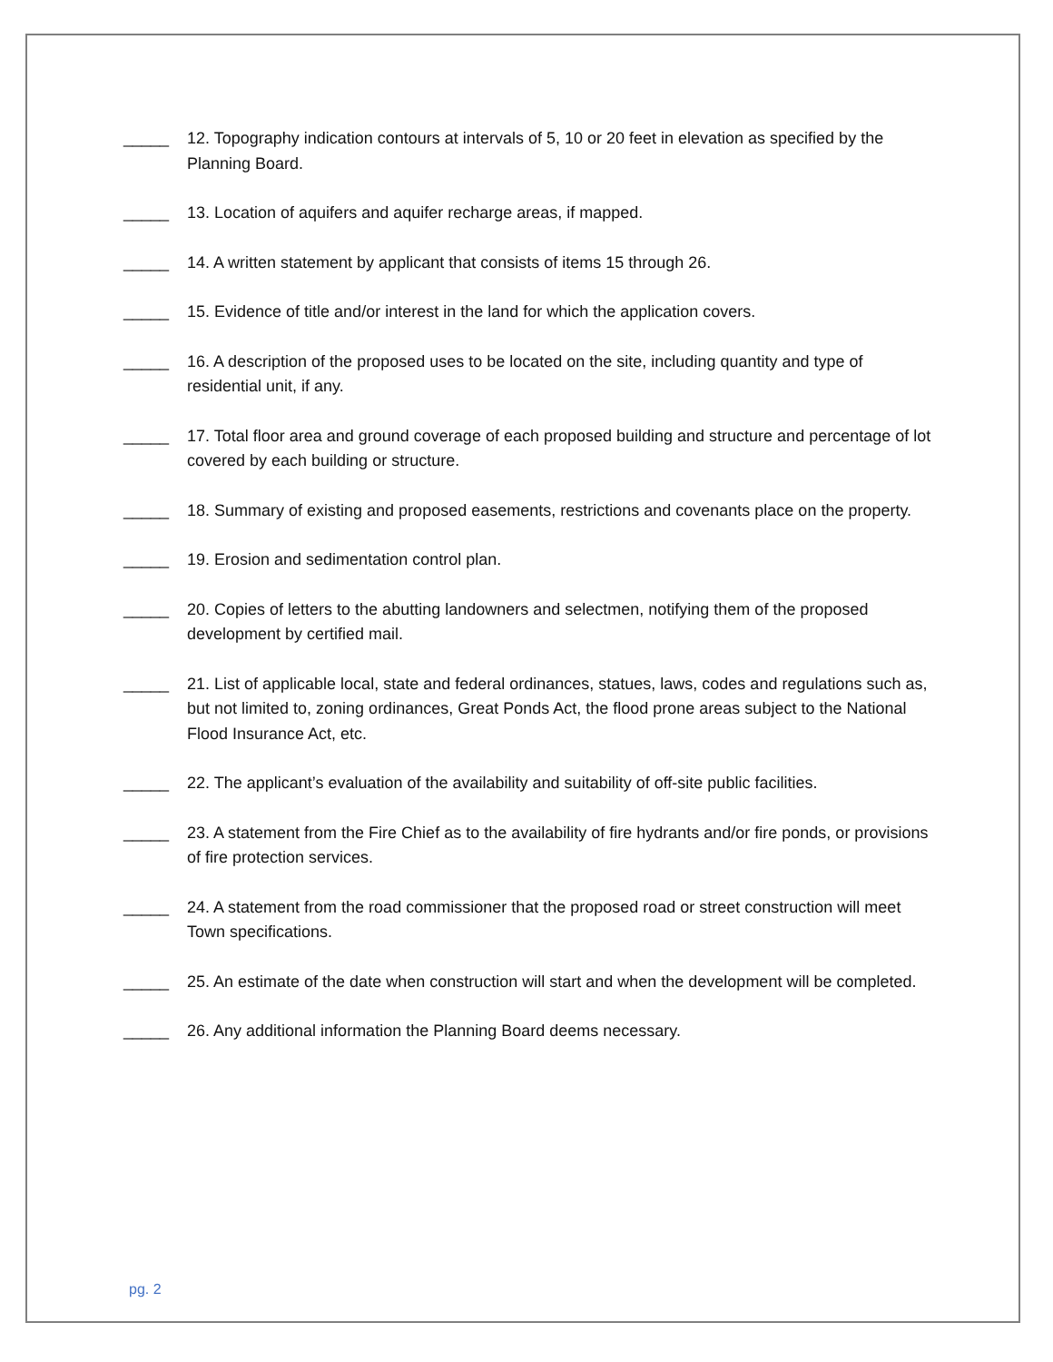_____ 12. Topography indication contours at intervals of 5, 10 or 20 feet in elevation as specified by the Planning Board.
_____ 13. Location of aquifers and aquifer recharge areas, if mapped.
_____ 14. A written statement by applicant that consists of items 15 through 26.
_____ 15. Evidence of title and/or interest in the land for which the application covers.
_____ 16. A description of the proposed uses to be located on the site, including quantity and type of residential unit, if any.
_____ 17. Total floor area and ground coverage of each proposed building and structure and percentage of lot covered by each building or structure.
_____ 18. Summary of existing and proposed easements, restrictions and covenants place on the property.
_____ 19. Erosion and sedimentation control plan.
_____ 20. Copies of letters to the abutting landowners and selectmen, notifying them of the proposed development by certified mail.
_____ 21. List of applicable local, state and federal ordinances, statues, laws, codes and regulations such as, but not limited to, zoning ordinances, Great Ponds Act, the flood prone areas subject to the National Flood Insurance Act, etc.
_____ 22. The applicant’s evaluation of the availability and suitability of off-site public facilities.
_____ 23. A statement from the Fire Chief as to the availability of fire hydrants and/or fire ponds, or provisions of fire protection services.
_____ 24. A statement from the road commissioner that the proposed road or street construction will meet Town specifications.
_____ 25. An estimate of the date when construction will start and when the development will be completed.
_____ 26. Any additional information the Planning Board deems necessary.
pg. 2